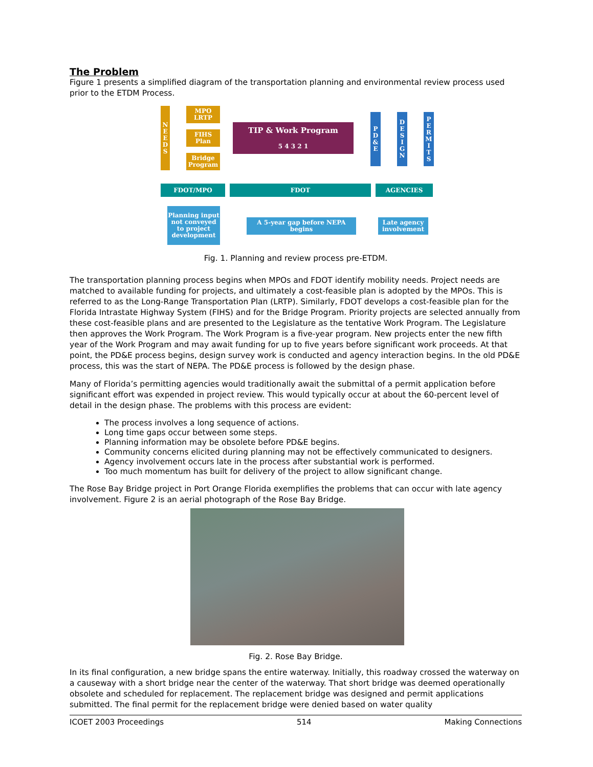The Problem
Figure 1 presents a simplified diagram of the transportation planning and environmental review process used prior to the ETDM Process.
N
E
E
D
S
MPO
LRTP
FIHS
Plan
Bridge
Program
TIP & Work Program
5 4 3 2 1
P
D
&
E
D
E
S
I
G
N
P
E
R
M
I
T
S
FDOT/MPO FDOT AGENCIES
Planning input not conveyed to project development
A 5-year gap before NEPA begins
Late agency involvement
Fig. 1. Planning and review process pre-ETDM.
The transportation planning process begins when MPOs and FDOT identify mobility needs. Project needs are matched to available funding for projects, and ultimately a cost-feasible plan is adopted by the MPOs. This is referred to as the Long-Range Transportation Plan (LRTP). Similarly, FDOT develops a cost-feasible plan for the Florida Intrastate Highway System (FIHS) and for the Bridge Program. Priority projects are selected annually from these cost-feasible plans and are presented to the Legislature as the tentative Work Program. The Legislature then approves the Work Program. The Work Program is a five-year program. New projects enter the new fifth year of the Work Program and may await funding for up to five years before significant work proceeds. At that point, the PD&E process begins, design survey work is conducted and agency interaction begins. In the old PD&E process, this was the start of NEPA. The PD&E process is followed by the design phase.
Many of Florida’s permitting agencies would traditionally await the submittal of a permit application before significant effort was expended in project review. This would typically occur at about the 60-percent level of detail in the design phase. The problems with this process are evident:
The process involves a long sequence of actions.
Long time gaps occur between some steps.
Planning information may be obsolete before PD&E begins.
Community concerns elicited during planning may not be effectively communicated to designers.
Agency involvement occurs late in the process after substantial work is performed.
Too much momentum has built for delivery of the project to allow significant change.
The Rose Bay Bridge project in Port Orange Florida exemplifies the problems that can occur with late agency involvement. Figure 2 is an aerial photograph of the Rose Bay Bridge.
Fig. 2. Rose Bay Bridge.
In its final configuration, a new bridge spans the entire waterway. Initially, this roadway crossed the waterway on a causeway with a short bridge near the center of the waterway. That short bridge was deemed operationally obsolete and scheduled for replacement. The replacement bridge was designed and permit applications submitted. The final permit for the replacement bridge were denied based on water quality
ICOET 2003 Proceedings 514 Making Connections